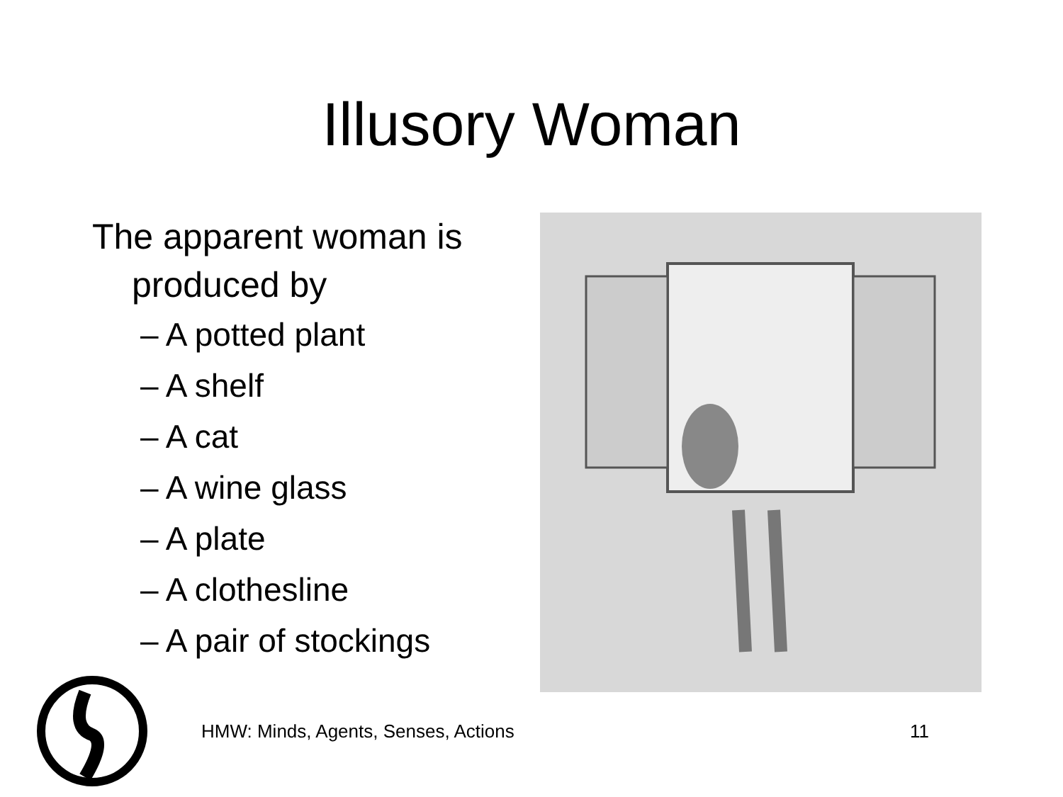Illusory Woman
The apparent woman is produced by
– A potted plant
– A shelf
– A cat
– A wine glass
– A plate
– A clothesline
– A pair of stockings
HMW: Minds, Agents, Senses, Actions 11